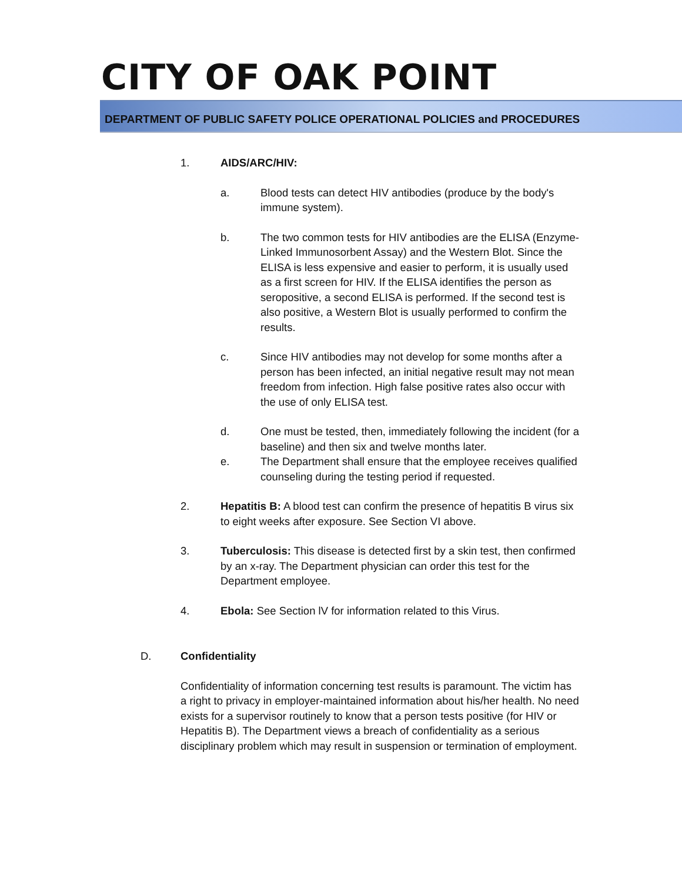CITY OF OAK POINT
DEPARTMENT OF PUBLIC SAFETY POLICE OPERATIONAL POLICIES and PROCEDURES
1. AIDS/ARC/HIV:
a. Blood tests can detect HIV antibodies (produce by the body's immune system).
b. The two common tests for HIV antibodies are the ELISA (Enzyme-Linked Immunosorbent Assay) and the Western Blot. Since the ELISA is less expensive and easier to perform, it is usually used as a first screen for HIV. If the ELISA identifies the person as seropositive, a second ELISA is performed. If the second test is also positive, a Western Blot is usually performed to confirm the results.
c. Since HIV antibodies may not develop for some months after a person has been infected, an initial negative result may not mean freedom from infection. High false positive rates also occur with the use of only ELISA test.
d. One must be tested, then, immediately following the incident (for a baseline) and then six and twelve months later.
e. The Department shall ensure that the employee receives qualified counseling during the testing period if requested.
2. Hepatitis B: A blood test can confirm the presence of hepatitis B virus six to eight weeks after exposure. See Section VI above.
3. Tuberculosis: This disease is detected first by a skin test, then confirmed by an x-ray. The Department physician can order this test for the Department employee.
4. Ebola: See Section lV for information related to this Virus.
D. Confidentiality
Confidentiality of information concerning test results is paramount. The victim has a right to privacy in employer-maintained information about his/her health. No need exists for a supervisor routinely to know that a person tests positive (for HIV or Hepatitis B). The Department views a breach of confidentiality as a serious disciplinary problem which may result in suspension or termination of employment.